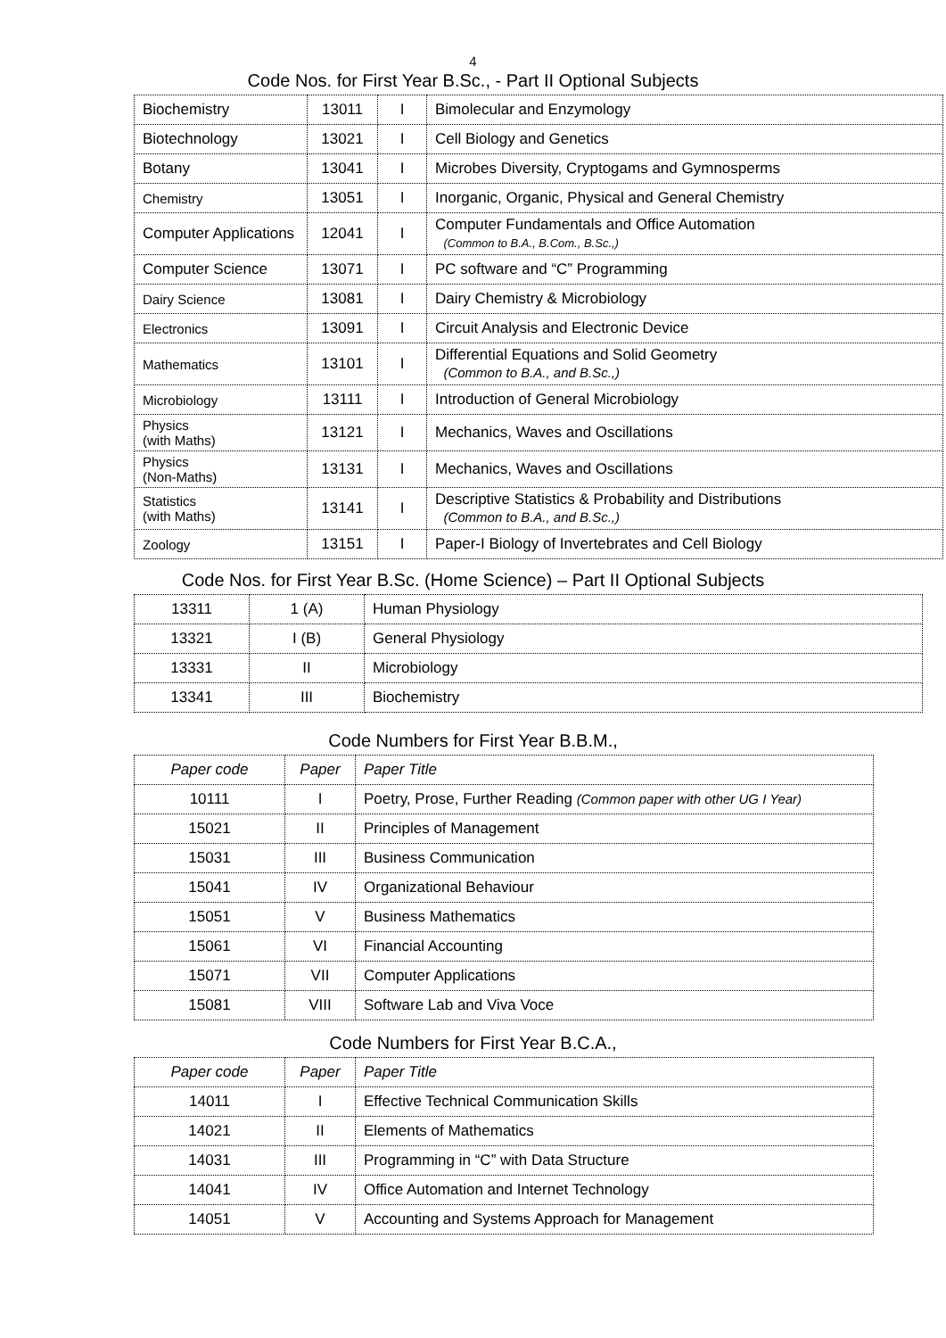4
Code Nos. for First Year B.Sc., - Part II Optional Subjects
| Biochemistry | 13011 | I | Bimolecular and Enzymology |
| Biotechnology | 13021 | I | Cell Biology and Genetics |
| Botany | 13041 | I | Microbes Diversity, Cryptogams and Gymnosperms |
| Chemistry | 13051 | I | Inorganic, Organic, Physical and General Chemistry |
| Computer Applications | 12041 | I | Computer Fundamentals and Office Automation (Common to B.A., B.Com., B.Sc.,) |
| Computer Science | 13071 | I | PC software and “C” Programming |
| Dairy Science | 13081 | I | Dairy Chemistry & Microbiology |
| Electronics | 13091 | I | Circuit Analysis and Electronic Device |
| Mathematics | 13101 | I | Differential Equations and Solid Geometry (Common to B.A., and B.Sc.,) |
| Microbiology | 13111 | I | Introduction of General Microbiology |
| Physics (with Maths) | 13121 | I | Mechanics, Waves and Oscillations |
| Physics (Non-Maths) | 13131 | I | Mechanics, Waves and Oscillations |
| Statistics (with Maths) | 13141 | I | Descriptive Statistics & Probability and Distributions (Common to B.A., and B.Sc.,) |
| Zoology | 13151 | I | Paper-I Biology of Invertebrates and Cell Biology |
Code Nos. for First Year B.Sc. (Home Science) – Part II Optional Subjects
| 13311 | 1 (A) | Human Physiology |
| 13321 | I (B) | General Physiology |
| 13331 | II | Microbiology |
| 13341 | III | Biochemistry |
Code Numbers for First Year B.B.M.,
| Paper code | Paper | Paper Title |
| 10111 | I | Poetry, Prose, Further Reading (Common paper with other UG I Year) |
| 15021 | II | Principles of Management |
| 15031 | III | Business Communication |
| 15041 | IV | Organizational Behaviour |
| 15051 | V | Business Mathematics |
| 15061 | VI | Financial Accounting |
| 15071 | VII | Computer Applications |
| 15081 | VIII | Software Lab and Viva Voce |
Code Numbers for First Year B.C.A.,
| Paper code | Paper | Paper Title |
| 14011 | I | Effective Technical Communication Skills |
| 14021 | II | Elements of Mathematics |
| 14031 | III | Programming in “C” with Data Structure |
| 14041 | IV | Office Automation and Internet Technology |
| 14051 | V | Accounting and Systems Approach for Management |